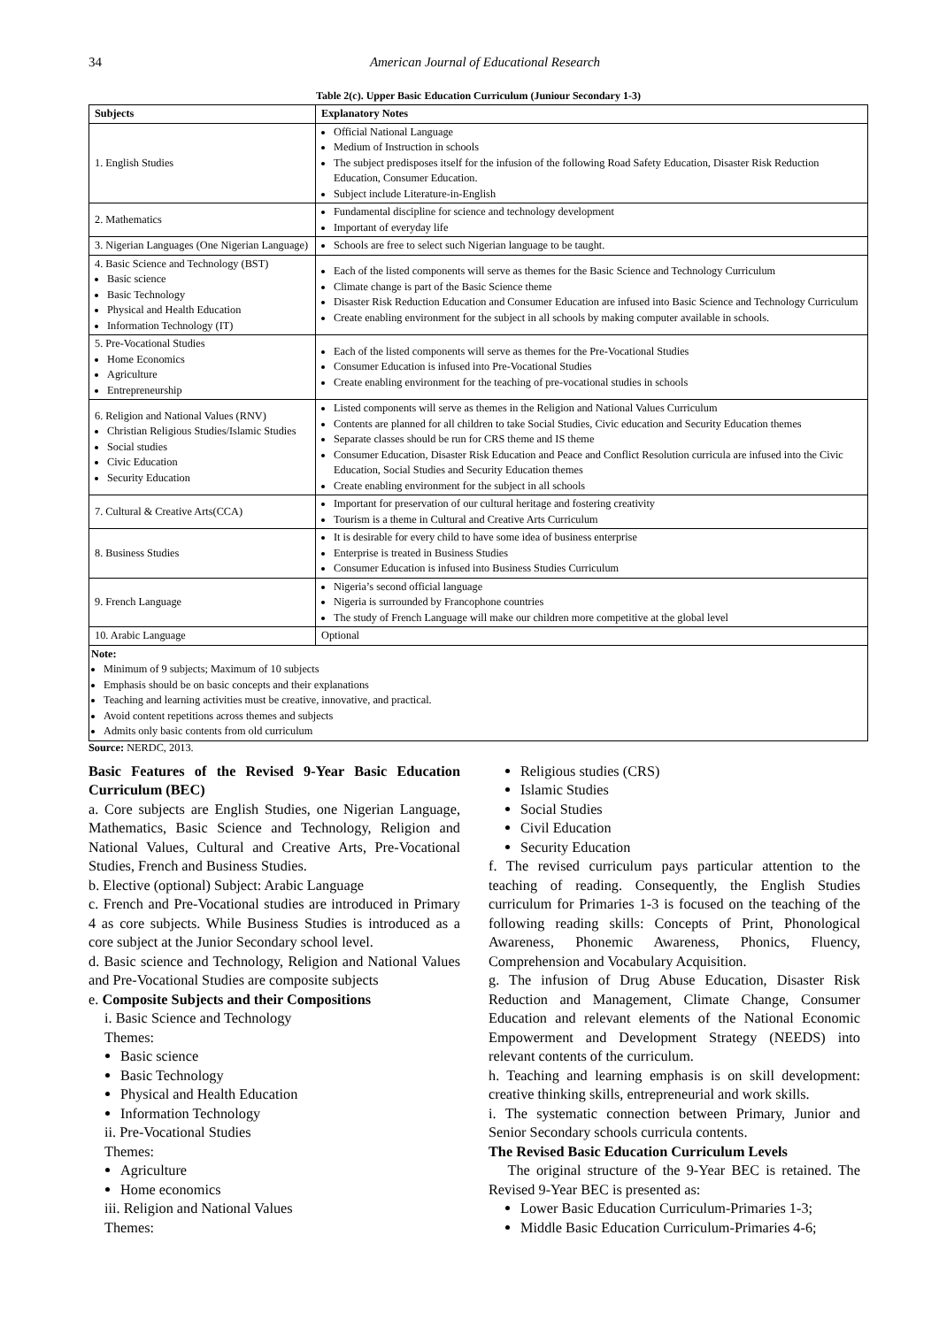34 American Journal of Educational Research
Table 2(c). Upper Basic Education Curriculum (Juniour Secondary 1-3)
| Subjects | Explanatory Notes |
| --- | --- |
| 1. English Studies | Official National Language Medium of Instruction in schools The subject predisposes itself for the infusion of the following Road Safety Education, Disaster Risk Reduction Education, Consumer Education. Subject include Literature-in-English |
| 2. Mathematics | Fundamental discipline for science and technology development Important of everyday life |
| 3. Nigerian Languages (One Nigerian Language) | Schools are free to select such Nigerian language to be taught. |
| 4. Basic Science and Technology (BST) Basic science Basic Technology Physical and Health Education Information Technology (IT) | Each of the listed components will serve as themes for the Basic Science and Technology Curriculum Climate change is part of the Basic Science theme Disaster Risk Reduction Education and Consumer Education are infused into Basic Science and Technology Curriculum Create enabling environment for the subject in all schools by making computer available in schools. |
| 5. Pre-Vocational Studies Home Economics Agriculture Entrepreneurship | Each of the listed components will serve as themes for the Pre-Vocational Studies Consumer Education is infused into Pre-Vocational Studies Create enabling environment for the teaching of pre-vocational studies in schools |
| 6. Religion and National Values (RNV) Christian Religious Studies/Islamic Studies Social studies Civic Education Security Education | Listed components will serve as themes in the Religion and National Values Curriculum Contents are planned for all children to take Social Studies, Civic education and Security Education themes Separate classes should be run for CRS theme and IS theme Consumer Education, Disaster Risk Education and Peace and Conflict Resolution curricula are infused into the Civic Education, Social Studies and Security Education themes Create enabling environment for the subject in all schools |
| 7. Cultural & Creative Arts(CCA) | Important for preservation of our cultural heritage and fostering creativity Tourism is a theme in Cultural and Creative Arts Curriculum |
| 8. Business Studies | It is desirable for every child to have some idea of business enterprise Enterprise is treated in Business Studies Consumer Education is infused into Business Studies Curriculum |
| 9. French Language | Nigeria’s second official language Nigeria is surrounded by Francophone countries The study of French Language will make our children more competitive at the global level |
| 10. Arabic Language | Optional |
Note:
Minimum of 9 subjects; Maximum of 10 subjects
Emphasis should be on basic concepts and their explanations
Teaching and learning activities must be creative, innovative, and practical.
Avoid content repetitions across themes and subjects
Admits only basic contents from old curriculum
Source: NERDC, 2013.
Basic Features of the Revised 9-Year Basic Education Curriculum (BEC)
a. Core subjects are English Studies, one Nigerian Language, Mathematics, Basic Science and Technology, Religion and National Values, Cultural and Creative Arts, Pre-Vocational Studies, French and Business Studies.
b. Elective (optional) Subject: Arabic Language
c. French and Pre-Vocational studies are introduced in Primary 4 as core subjects. While Business Studies is introduced as a core subject at the Junior Secondary school level.
d. Basic science and Technology, Religion and National Values and Pre-Vocational Studies are composite subjects
e. Composite Subjects and their Compositions
i. Basic Science and Technology
Themes:
Basic science
Basic Technology
Physical and Health Education
Information Technology
ii. Pre-Vocational Studies
Themes:
Agriculture
Home economics
iii. Religion and National Values
Themes:
Religious studies (CRS)
Islamic Studies
Social Studies
Civil Education
Security Education
f. The revised curriculum pays particular attention to the teaching of reading. Consequently, the English Studies curriculum for Primaries 1-3 is focused on the teaching of the following reading skills: Concepts of Print, Phonological Awareness, Phonemic Awareness, Phonics, Fluency, Comprehension and Vocabulary Acquisition.
g. The infusion of Drug Abuse Education, Disaster Risk Reduction and Management, Climate Change, Consumer Education and relevant elements of the National Economic Empowerment and Development Strategy (NEEDS) into relevant contents of the curriculum.
h. Teaching and learning emphasis is on skill development: creative thinking skills, entrepreneurial and work skills.
i. The systematic connection between Primary, Junior and Senior Secondary schools curricula contents.
The Revised Basic Education Curriculum Levels
The original structure of the 9-Year BEC is retained. The Revised 9-Year BEC is presented as:
Lower Basic Education Curriculum-Primaries 1-3;
Middle Basic Education Curriculum-Primaries 4-6;